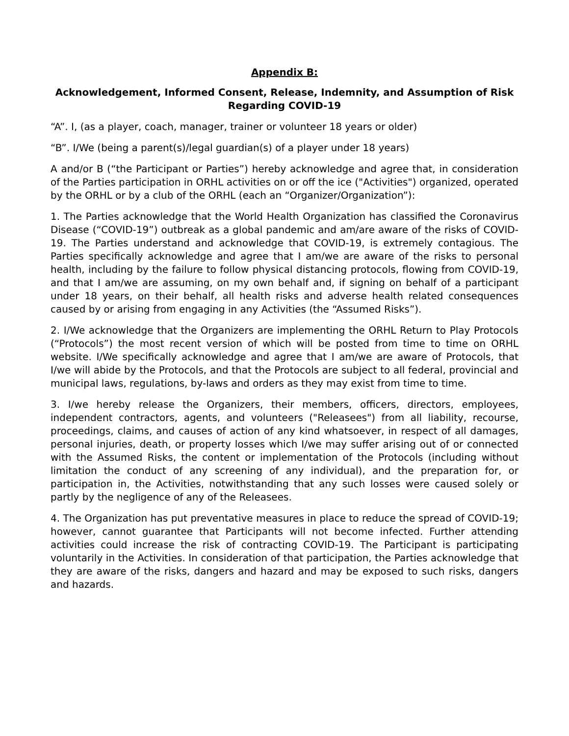Appendix B:
Acknowledgement, Informed Consent, Release, Indemnity, and Assumption of Risk Regarding COVID-19
“A”. I, (as a player, coach, manager, trainer or volunteer 18 years or older)
“B”. I/We (being a parent(s)/legal guardian(s) of a player under 18 years)
A and/or B (“the Participant or Parties”) hereby acknowledge and agree that, in consideration of the Parties participation in ORHL activities on or off the ice ("Activities") organized, operated by the ORHL or by a club of the ORHL (each an “Organizer/Organization”):
1. The Parties acknowledge that the World Health Organization has classified the Coronavirus Disease (“COVID-19”) outbreak as a global pandemic and am/are aware of the risks of COVID-19. The Parties understand and acknowledge that COVID-19, is extremely contagious. The Parties specifically acknowledge and agree that I am/we are aware of the risks to personal health, including by the failure to follow physical distancing protocols, flowing from COVID-19, and that I am/we are assuming, on my own behalf and, if signing on behalf of a participant under 18 years, on their behalf, all health risks and adverse health related consequences caused by or arising from engaging in any Activities (the “Assumed Risks”).
2. I/We acknowledge that the Organizers are implementing the ORHL Return to Play Protocols (“Protocols”) the most recent version of which will be posted from time to time on ORHL website. I/We specifically acknowledge and agree that I am/we are aware of Protocols, that I/we will abide by the Protocols, and that the Protocols are subject to all federal, provincial and municipal laws, regulations, by-laws and orders as they may exist from time to time.
3. I/we hereby release the Organizers, their members, officers, directors, employees, independent contractors, agents, and volunteers ("Releasees") from all liability, recourse, proceedings, claims, and causes of action of any kind whatsoever, in respect of all damages, personal injuries, death, or property losses which I/we may suffer arising out of or connected with the Assumed Risks, the content or implementation of the Protocols (including without limitation the conduct of any screening of any individual), and the preparation for, or participation in, the Activities, notwithstanding that any such losses were caused solely or partly by the negligence of any of the Releasees.
4. The Organization has put preventative measures in place to reduce the spread of COVID-19; however, cannot guarantee that Participants will not become infected. Further attending activities could increase the risk of contracting COVID-19. The Participant is participating voluntarily in the Activities. In consideration of that participation, the Parties acknowledge that they are aware of the risks, dangers and hazard and may be exposed to such risks, dangers and hazards.